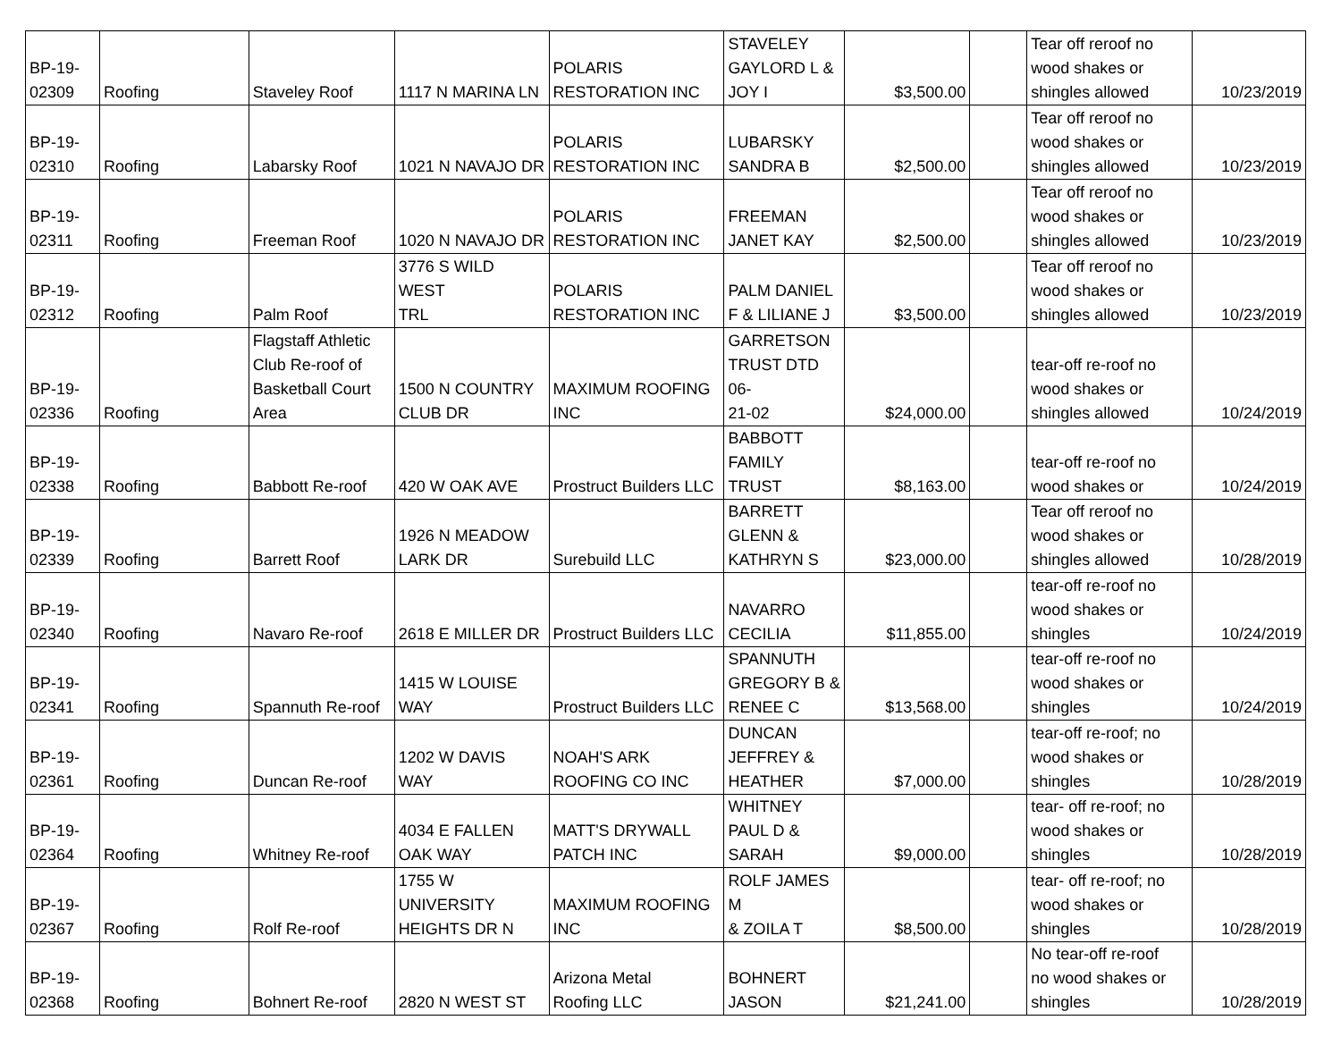| BP-19- 02309 | Roofing | Staveley Roof | 1117 N MARINA LN | POLARIS RESTORATION INC | STAVELEY GAYLORD L & JOY I | $3,500.00 | | Tear off reroof no wood shakes or shingles allowed | 10/23/2019 |
| BP-19- 02310 | Roofing | Labarsky Roof | 1021 N NAVAJO DR | POLARIS RESTORATION INC | LUBARSKY SANDRA B | $2,500.00 | | Tear off reroof no wood shakes or shingles allowed | 10/23/2019 |
| BP-19- 02311 | Roofing | Freeman Roof | 1020 N NAVAJO DR | POLARIS RESTORATION INC | FREEMAN JANET KAY | $2,500.00 | | Tear off reroof no wood shakes or shingles allowed | 10/23/2019 |
| BP-19- 02312 | Roofing | Palm Roof | 3776 S WILD WEST TRL | POLARIS RESTORATION INC | PALM DANIEL F & LILIANE J | $3,500.00 | | Tear off reroof no wood shakes or shingles allowed | 10/23/2019 |
| BP-19- 02336 | Roofing | Flagstaff Athletic Club Re-roof of Basketball Court Area | 1500 N COUNTRY CLUB DR | MAXIMUM ROOFING INC | GARRETSON TRUST DTD 06- 21-02 | $24,000.00 | | tear-off re-roof no wood shakes or shingles allowed | 10/24/2019 |
| BP-19- 02338 | Roofing | Babbott Re-roof | 420 W OAK AVE | Prostruct Builders LLC | BABBOTT FAMILY TRUST | $8,163.00 | | tear-off re-roof no wood shakes or | 10/24/2019 |
| BP-19- 02339 | Roofing | Barrett Roof | 1926 N MEADOW LARK DR | Surebuild LLC | BARRETT GLENN & KATHRYN S | $23,000.00 | | Tear off reroof no wood shakes or shingles allowed | 10/28/2019 |
| BP-19- 02340 | Roofing | Navaro Re-roof | 2618 E MILLER DR | Prostruct Builders LLC | NAVARRO CECILIA | $11,855.00 | | tear-off re-roof no wood shakes or shingles | 10/24/2019 |
| BP-19- 02341 | Roofing | Spannuth Re-roof | 1415 W LOUISE WAY | Prostruct Builders LLC | SPANNUTH GREGORY B & RENEE C | $13,568.00 | | tear-off re-roof no wood shakes or shingles | 10/24/2019 |
| BP-19- 02361 | Roofing | Duncan Re-roof | 1202 W DAVIS WAY | NOAH'S ARK ROOFING CO INC | DUNCAN JEFFREY & HEATHER | $7,000.00 | | tear-off re-roof; no wood shakes or shingles | 10/28/2019 |
| BP-19- 02364 | Roofing | Whitney Re-roof | 4034 E FALLEN OAK WAY | MATT'S DRYWALL PATCH INC | WHITNEY PAUL D & SARAH | $9,000.00 | | tear- off re-roof; no wood shakes or shingles | 10/28/2019 |
| BP-19- 02367 | Roofing | Rolf Re-roof | 1755 W UNIVERSITY HEIGHTS DR N | MAXIMUM ROOFING INC | ROLF JAMES M & ZOILA T | $8,500.00 | | tear- off re-roof; no wood shakes or shingles | 10/28/2019 |
| BP-19- 02368 | Roofing | Bohnert Re-roof | 2820 N WEST ST | Arizona Metal Roofing LLC | BOHNERT JASON | $21,241.00 | | No tear-off re-roof no wood shakes or shingles | 10/28/2019 |